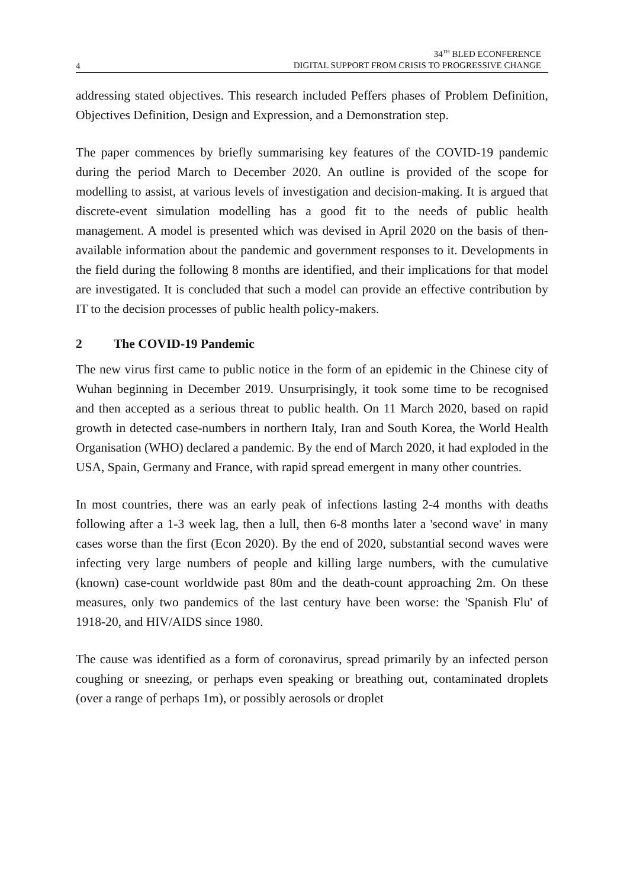4
34<sup>TH</sup> BLED ECONFERENCE
DIGITAL SUPPORT FROM CRISIS TO PROGRESSIVE CHANGE
addressing stated objectives. This research included Peffers phases of Problem Definition, Objectives Definition, Design and Expression, and a Demonstration step.
The paper commences by briefly summarising key features of the COVID-19 pandemic during the period March to December 2020. An outline is provided of the scope for modelling to assist, at various levels of investigation and decision-making. It is argued that discrete-event simulation modelling has a good fit to the needs of public health management. A model is presented which was devised in April 2020 on the basis of then-available information about the pandemic and government responses to it. Developments in the field during the following 8 months are identified, and their implications for that model are investigated. It is concluded that such a model can provide an effective contribution by IT to the decision processes of public health policy-makers.
2 The COVID-19 Pandemic
The new virus first came to public notice in the form of an epidemic in the Chinese city of Wuhan beginning in December 2019. Unsurprisingly, it took some time to be recognised and then accepted as a serious threat to public health. On 11 March 2020, based on rapid growth in detected case-numbers in northern Italy, Iran and South Korea, the World Health Organisation (WHO) declared a pandemic. By the end of March 2020, it had exploded in the USA, Spain, Germany and France, with rapid spread emergent in many other countries.
In most countries, there was an early peak of infections lasting 2-4 months with deaths following after a 1-3 week lag, then a lull, then 6-8 months later a 'second wave' in many cases worse than the first (Econ 2020). By the end of 2020, substantial second waves were infecting very large numbers of people and killing large numbers, with the cumulative (known) case-count worldwide past 80m and the death-count approaching 2m. On these measures, only two pandemics of the last century have been worse: the 'Spanish Flu' of 1918-20, and HIV/AIDS since 1980.
The cause was identified as a form of coronavirus, spread primarily by an infected person coughing or sneezing, or perhaps even speaking or breathing out, contaminated droplets (over a range of perhaps 1m), or possibly aerosols or droplet